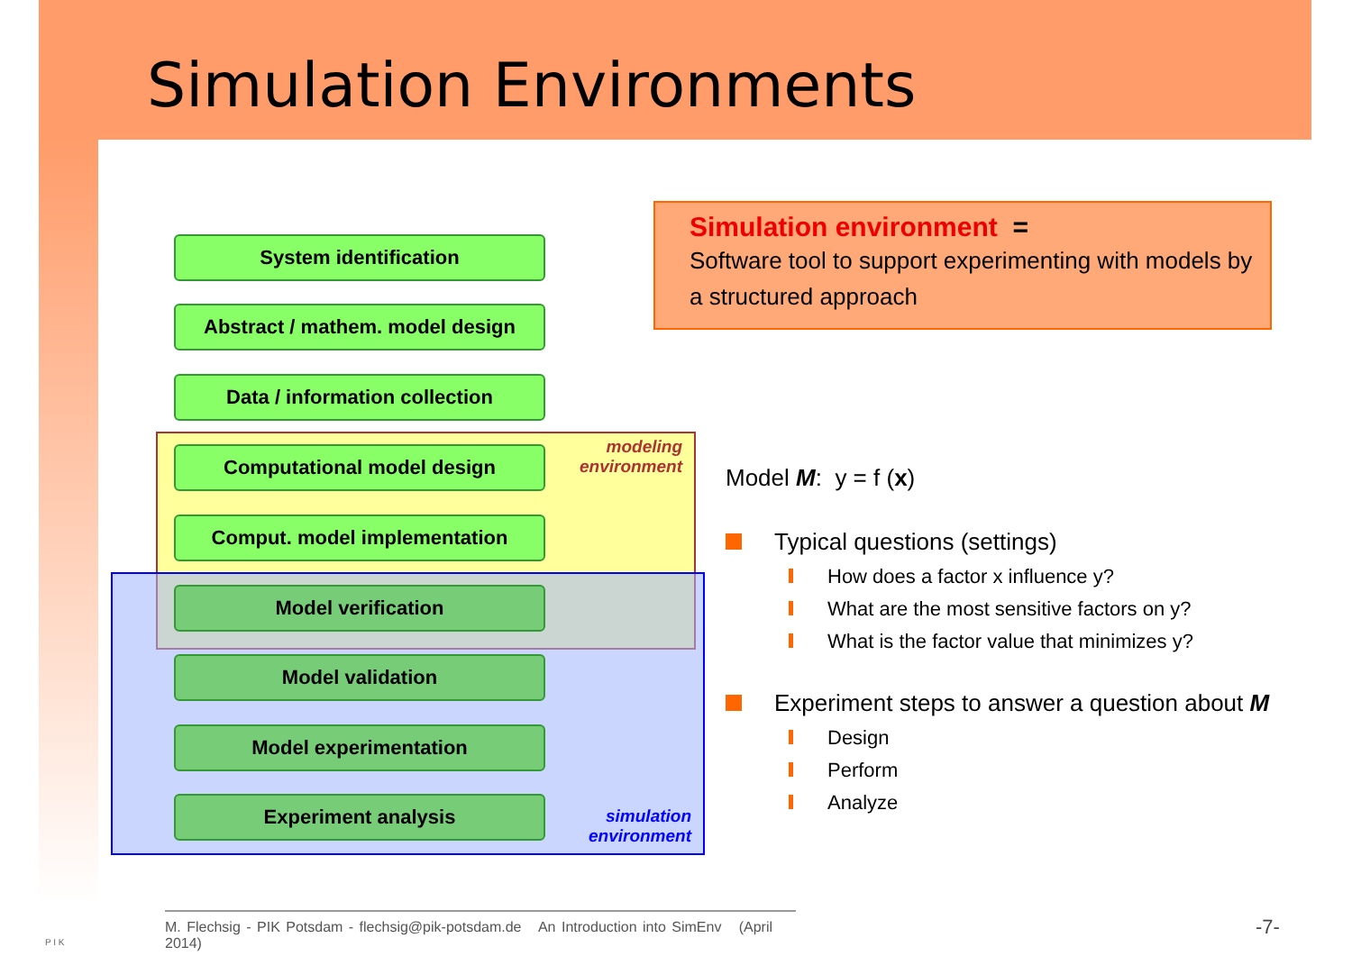Simulation Environments
System identification
Abstract / mathem. model design
Data / information collection
Computational model design
Comput. model implementation
Model verification
Model validation
Model experimentation
Experiment analysis
modeling
environment
simulation
environment
Simulation environment =
Software tool to support experimenting with models by a structured approach
Model M: y = f (x)
Typical questions (settings)
How does a factor x influence y?
What are the most sensitive factors on y?
What is the factor value that minimizes y?
Experiment steps to answer a question about M
Design
Perform
Analyze
P I K
M. Flechsig - PIK Potsdam - flechsig@pik-potsdam.de An Introduction into SimEnv (April 2014)
-7-